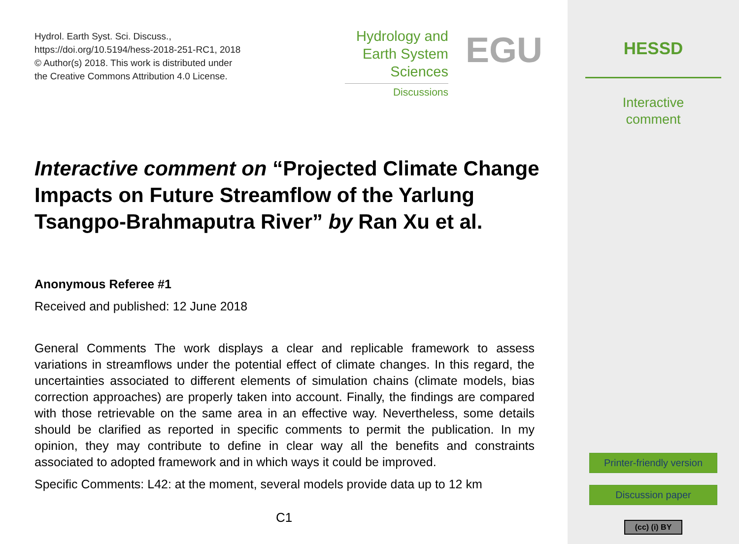Hydrol. Earth Syst. Sci. Discuss.,
https://doi.org/10.5194/hess-2018-251-RC1, 2018
© Author(s) 2018. This work is distributed under
the Creative Commons Attribution 4.0 License.
Hydrology and
Earth System
Sciences
Discussions
EGU
Interactive comment on “Projected Climate Change Impacts on Future Streamflow of the Yarlung Tsangpo-Brahmaputra River” by Ran Xu et al.
Anonymous Referee #1
Received and published: 12 June 2018
General Comments The work displays a clear and replicable framework to assess variations in streamflows under the potential effect of climate changes. In this regard, the uncertainties associated to different elements of simulation chains (climate models, bias correction approaches) are properly taken into account. Finally, the findings are compared with those retrievable on the same area in an effective way. Nevertheless, some details should be clarified as reported in specific comments to permit the publication. In my opinion, they may contribute to define in clear way all the benefits and constraints associated to adopted framework and in which ways it could be improved.
Specific Comments: L42: at the moment, several models provide data up to 12 km
C1
HESSD
Interactive
comment
Printer-friendly version
Discussion paper
(cc) (i) BY